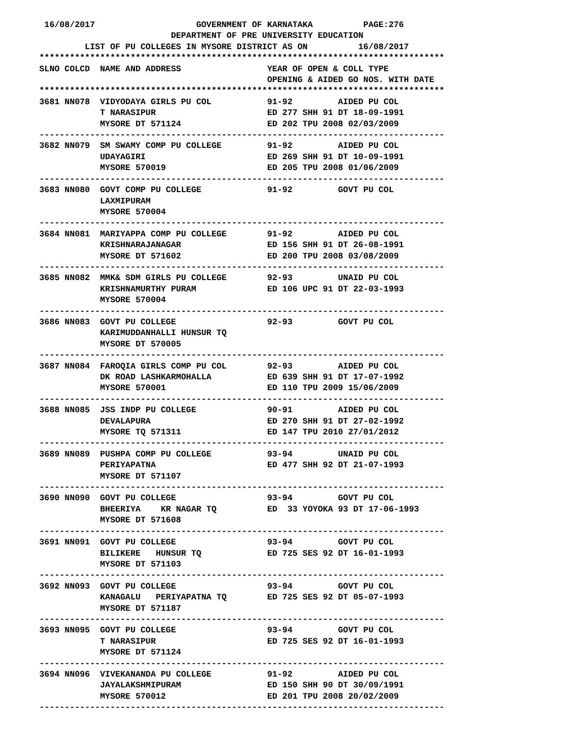16/08/2017                    GOVERNMENT OF KARNATAKA          PAGE:276
                          DEPARTMENT OF PRE UNIVERSITY EDUCATION
         LIST OF PU COLLEGES IN MYSORE DISTRICT AS ON          16/08/2017
********************************************************************************
SLNO COLCD  NAME AND ADDRESS                 YEAR OF OPEN & COLL TYPE
                                             OPENING & AIDED GO NOS. WITH DATE
********************************************************************************
3681 NN078  VIDYODAYA GIRLS PU COL           91-92         AIDED PU COL
            T NARASIPUR                      ED 277 SHH 91 DT 18-09-1991
            MYSORE DT 571124                 ED 202 TPU 2008 02/03/2009
--------------------------------------------------------------------------------
3682 NN079  SM SWAMY COMP PU COLLEGE         91-92         AIDED PU COL
            UDAYAGIRI                        ED 269 SHH 91 DT 10-09-1991
            MYSORE 570019                    ED 205 TPU 2008 01/06/2009
--------------------------------------------------------------------------------
3683 NN080  GOVT COMP PU COLLEGE             91-92         GOVT PU COL
            LAXMIPURAM
            MYSORE 570004
--------------------------------------------------------------------------------
3684 NN081  MARIYAPPA COMP PU COLLEGE        91-92         AIDED PU COL
            KRISHNARAJANAGAR                 ED 156 SHH 91 DT 26-08-1991
            MYSORE DT 571602                 ED 200 TPU 2008 03/08/2009
--------------------------------------------------------------------------------
3685 NN082  MMK& SDM GIRLS PU COLLEGE        92-93         UNAID PU COL
            KRISHNAMURTHY PURAM              ED 106 UPC 91 DT 22-03-1993
            MYSORE 570004
--------------------------------------------------------------------------------
3686 NN083  GOVT PU COLLEGE                  92-93         GOVT PU COL
            KARIMUDDANHALLI HUNSUR TQ
            MYSORE DT 570005
--------------------------------------------------------------------------------
3687 NN084  FAROQIA GIRLS COMP PU COL        92-93         AIDED PU COL
            DK ROAD LASHKARMOHALLA           ED 639 SHH 91 DT 17-07-1992
            MYSORE 570001                    ED 110 TPU 2009 15/06/2009
--------------------------------------------------------------------------------
3688 NN085  JSS INDP PU COLLEGE              90-91         AIDED PU COL
            DEVALAPURA                       ED 270 SHH 91 DT 27-02-1992
            MYSORE TQ 571311                 ED 147 TPU 2010 27/01/2012
--------------------------------------------------------------------------------
3689 NN089  PUSHPA COMP PU COLLEGE           93-94         UNAID PU COL
            PERIYAPATNA                      ED 477 SHH 92 DT 21-07-1993
            MYSORE DT 571107
--------------------------------------------------------------------------------
3690 NN090  GOVT PU COLLEGE                  93-94         GOVT PU COL
            BHEERIYA    KR NAGAR TQ          ED  33 YOYOKA 93 DT 17-06-1993
            MYSORE DT 571608
--------------------------------------------------------------------------------
3691 NN091  GOVT PU COLLEGE                  93-94         GOVT PU COL
            BILIKERE   HUNSUR TQ             ED 725 SES 92 DT 16-01-1993
            MYSORE DT 571103
--------------------------------------------------------------------------------
3692 NN093  GOVT PU COLLEGE                  93-94         GOVT PU COL
            KANAGALU   PERIYAPATNA TQ        ED 725 SES 92 DT 05-07-1993
            MYSORE DT 571187
--------------------------------------------------------------------------------
3693 NN095  GOVT PU COLLEGE                  93-94         GOVT PU COL
            T NARASIPUR                      ED 725 SES 92 DT 16-01-1993
            MYSORE DT 571124
--------------------------------------------------------------------------------
3694 NN096  VIVEKANANDA PU COLLEGE           91-92         AIDED PU COL
            JAYALAKSHMIPURAM                 ED 150 SHH 90 DT 30/09/1991
            MYSORE 570012                    ED 201 TPU 2008 20/02/2009
--------------------------------------------------------------------------------